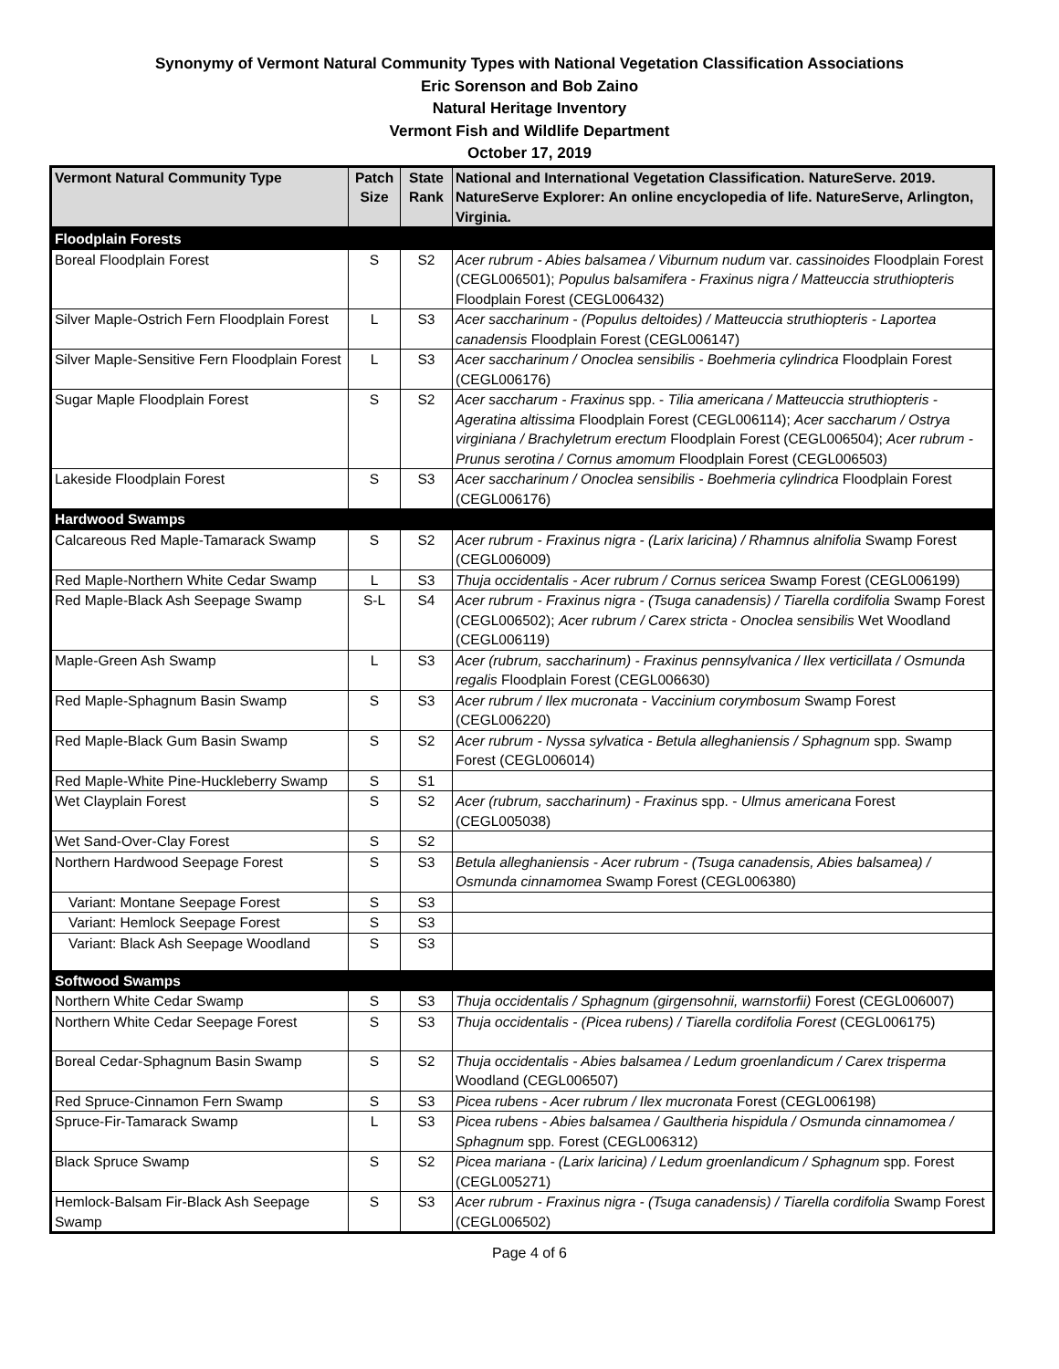Synonymy of Vermont Natural Community Types with National Vegetation Classification Associations
Eric Sorenson and Bob Zaino
Natural Heritage Inventory
Vermont Fish and Wildlife Department
October 17, 2019
| Vermont Natural Community Type | Patch Size | State Rank | National and International Vegetation Classification. NatureServe. 2019. NatureServe Explorer: An online encyclopedia of life. NatureServe, Arlington, Virginia. |
| --- | --- | --- | --- |
| Floodplain Forests | | | |
| Boreal Floodplain Forest | S | S2 | Acer rubrum - Abies balsamea / Viburnum nudum var. cassinoides Floodplain Forest (CEGL006501); Populus balsamifera - Fraxinus nigra / Matteuccia struthiopteris Floodplain Forest (CEGL006432) |
| Silver Maple-Ostrich Fern Floodplain Forest | L | S3 | Acer saccharinum - (Populus deltoides) / Matteuccia struthiopteris - Laportea canadensis Floodplain Forest (CEGL006147) |
| Silver Maple-Sensitive Fern Floodplain Forest | L | S3 | Acer saccharinum / Onoclea sensibilis - Boehmeria cylindrica Floodplain Forest (CEGL006176) |
| Sugar Maple Floodplain Forest | S | S2 | Acer saccharum - Fraxinus spp. - Tilia americana / Matteuccia struthiopteris - Ageratina altissima Floodplain Forest (CEGL006114); Acer saccharum / Ostrya virginiana / Brachyletrum erectum Floodplain Forest (CEGL006504); Acer rubrum - Prunus serotina / Cornus amomum Floodplain Forest (CEGL006503) |
| Lakeside Floodplain Forest | S | S3 | Acer saccharinum / Onoclea sensibilis - Boehmeria cylindrica Floodplain Forest (CEGL006176) |
| Hardwood Swamps | | | |
| Calcareous Red Maple-Tamarack Swamp | S | S2 | Acer rubrum - Fraxinus nigra - (Larix laricina) / Rhamnus alnifolia Swamp Forest (CEGL006009) |
| Red Maple-Northern White Cedar Swamp | L | S3 | Thuja occidentalis - Acer rubrum / Cornus sericea Swamp Forest (CEGL006199) |
| Red Maple-Black Ash Seepage Swamp | S-L | S4 | Acer rubrum - Fraxinus nigra - (Tsuga canadensis) / Tiarella cordifolia Swamp Forest (CEGL006502); Acer rubrum / Carex stricta - Onoclea sensibilis Wet Woodland (CEGL006119) |
| Maple-Green Ash Swamp | L | S3 | Acer (rubrum, saccharinum) - Fraxinus pennsylvanica / Ilex verticillata / Osmunda regalis Floodplain Forest (CEGL006630) |
| Red Maple-Sphagnum Basin Swamp | S | S3 | Acer rubrum / Ilex mucronata - Vaccinium corymbosum Swamp Forest (CEGL006220) |
| Red Maple-Black Gum Basin Swamp | S | S2 | Acer rubrum - Nyssa sylvatica - Betula alleghaniensis / Sphagnum spp. Swamp Forest (CEGL006014) |
| Red Maple-White Pine-Huckleberry Swamp | S | S1 | |
| Wet Clayplain Forest | S | S2 | Acer (rubrum, saccharinum) - Fraxinus spp. - Ulmus americana Forest (CEGL005038) |
| Wet Sand-Over-Clay Forest | S | S2 | |
| Northern Hardwood Seepage Forest | S | S3 | Betula alleghaniensis - Acer rubrum - (Tsuga canadensis, Abies balsamea) / Osmunda cinnamomea Swamp Forest (CEGL006380) |
| Variant: Montane Seepage Forest | S | S3 | |
| Variant: Hemlock Seepage Forest | S | S3 | |
| Variant: Black Ash Seepage Woodland | S | S3 | |
| Softwood Swamps | | | |
| Northern White Cedar Swamp | S | S3 | Thuja occidentalis / Sphagnum (girgensohnii, warnstorfii) Forest (CEGL006007) |
| Northern White Cedar Seepage Forest | S | S3 | Thuja occidentalis - (Picea rubens) / Tiarella cordifolia Forest (CEGL006175) |
| Boreal Cedar-Sphagnum Basin Swamp | S | S2 | Thuja occidentalis - Abies balsamea / Ledum groenlandicum / Carex trisperma Woodland (CEGL006507) |
| Red Spruce-Cinnamon Fern Swamp | S | S3 | Picea rubens - Acer rubrum / Ilex mucronata Forest (CEGL006198) |
| Spruce-Fir-Tamarack Swamp | L | S3 | Picea rubens - Abies balsamea / Gaultheria hispidula / Osmunda cinnamomea / Sphagnum spp. Forest (CEGL006312) |
| Black Spruce Swamp | S | S2 | Picea mariana - (Larix laricina) / Ledum groenlandicum / Sphagnum spp. Forest (CEGL005271) |
| Hemlock-Balsam Fir-Black Ash Seepage Swamp | S | S3 | Acer rubrum - Fraxinus nigra - (Tsuga canadensis) / Tiarella cordifolia Swamp Forest (CEGL006502) |
Page 4 of 6